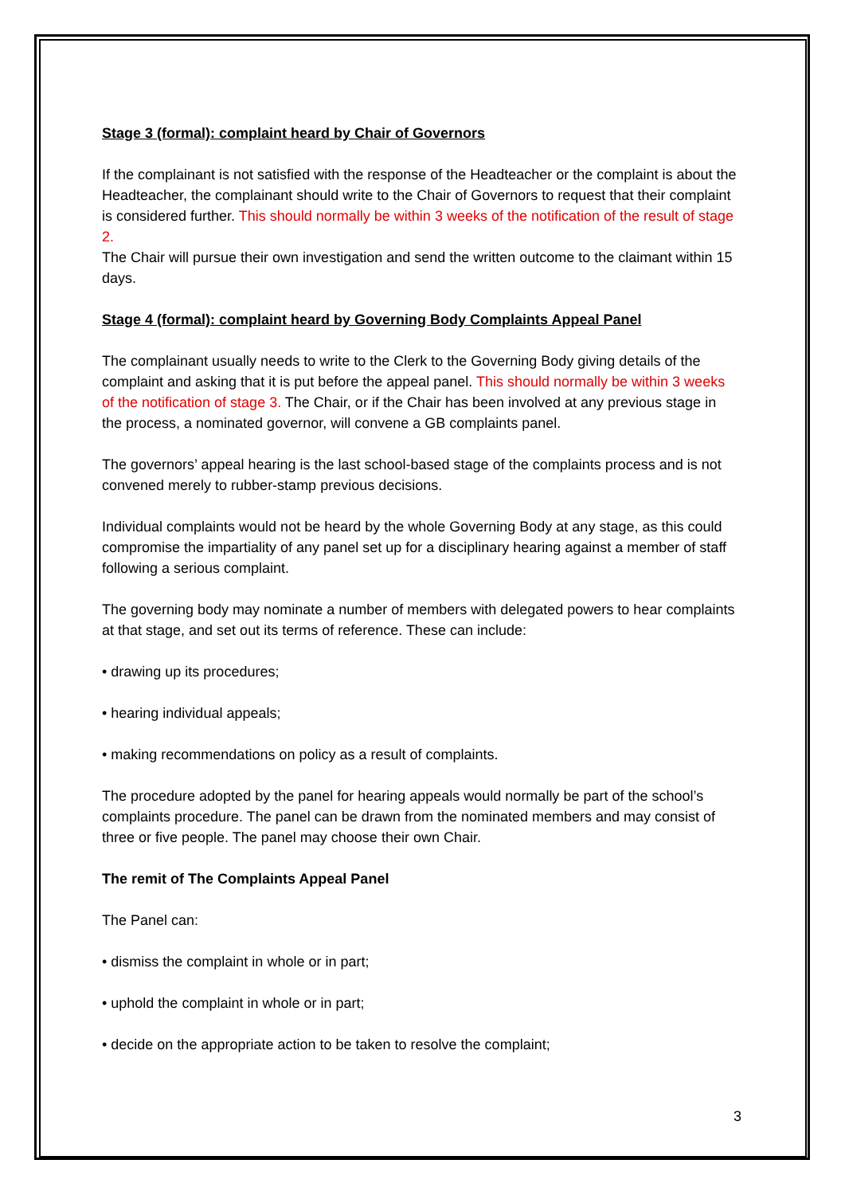Stage 3 (formal): complaint heard by Chair of Governors
If the complainant is not satisfied with the response of the Headteacher or the complaint is about the Headteacher, the complainant should write to the Chair of Governors to request that their complaint is considered further. This should normally be within 3 weeks of the notification of the result of stage 2.
The Chair will pursue their own investigation and send the written outcome to the claimant within 15 days.
Stage 4 (formal): complaint heard by Governing Body Complaints Appeal Panel
The complainant usually needs to write to the Clerk to the Governing Body giving details of the complaint and asking that it is put before the appeal panel. This should normally be within 3 weeks of the notification of stage 3. The Chair, or if the Chair has been involved at any previous stage in the process, a nominated governor, will convene a GB complaints panel.
The governors’ appeal hearing is the last school-based stage of the complaints process and is not convened merely to rubber-stamp previous decisions.
Individual complaints would not be heard by the whole Governing Body at any stage, as this could compromise the impartiality of any panel set up for a disciplinary hearing against a member of staff following a serious complaint.
The governing body may nominate a number of members with delegated powers to hear complaints at that stage, and set out its terms of reference. These can include:
• drawing up its procedures;
• hearing individual appeals;
• making recommendations on policy as a result of complaints.
The procedure adopted by the panel for hearing appeals would normally be part of the school’s complaints procedure. The panel can be drawn from the nominated members and may consist of three or five people. The panel may choose their own Chair.
The remit of The Complaints Appeal Panel
The Panel can:
• dismiss the complaint in whole or in part;
• uphold the complaint in whole or in part;
• decide on the appropriate action to be taken to resolve the complaint;
3